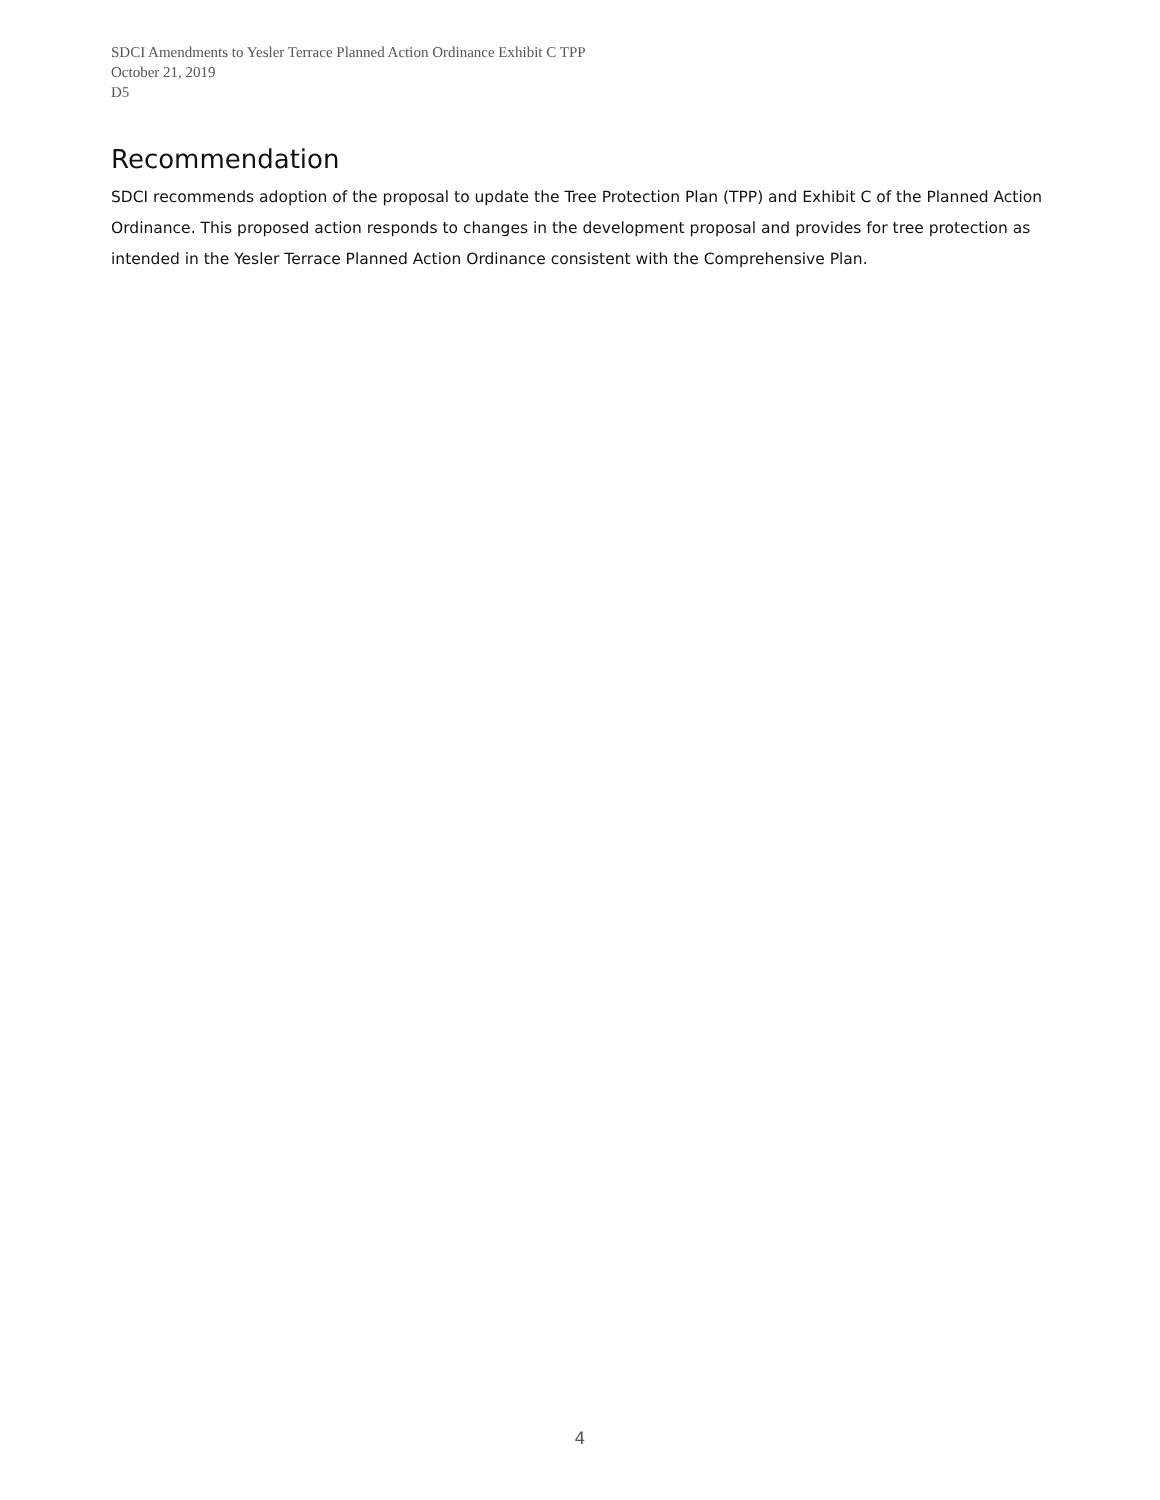SDCI Amendments to Yesler Terrace Planned Action Ordinance Exhibit C TPP
October 21, 2019
D5
Recommendation
SDCI recommends adoption of the proposal to update the Tree Protection Plan (TPP) and Exhibit C of the Planned Action Ordinance. This proposed action responds to changes in the development proposal and provides for tree protection as intended in the Yesler Terrace Planned Action Ordinance consistent with the Comprehensive Plan.
4